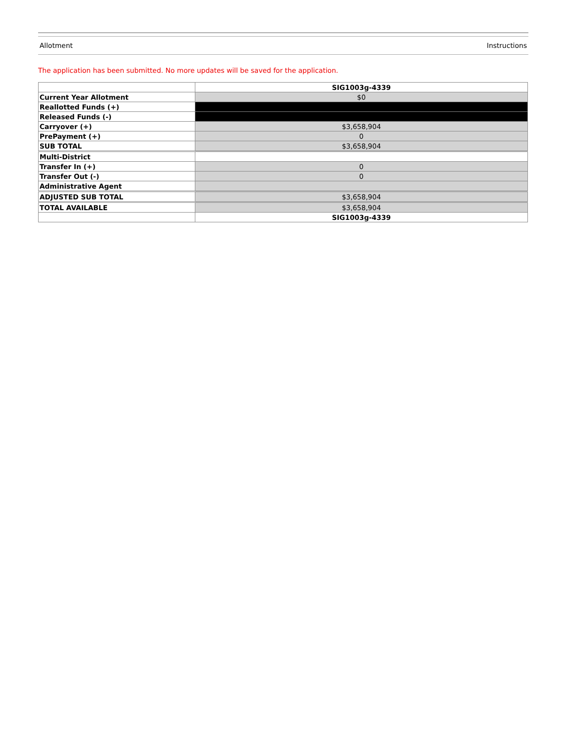Allotment Instructions
The application has been submitted. No more updates will be saved for the application.
| | SIG1003g-4339 |
| Current Year Allotment | $0 |
| Reallotted Funds (+) | |
| Released Funds (-) | |
| Carryover (+) | $3,658,904 |
| PrePayment (+) | 0 |
| SUB TOTAL | $3,658,904 |
| Multi-District | |
| Transfer In (+) | 0 |
| Transfer Out (-) | 0 |
| Administrative Agent | |
| ADJUSTED SUB TOTAL | $3,658,904 |
| TOTAL AVAILABLE | $3,658,904 |
| | SIG1003g-4339 |